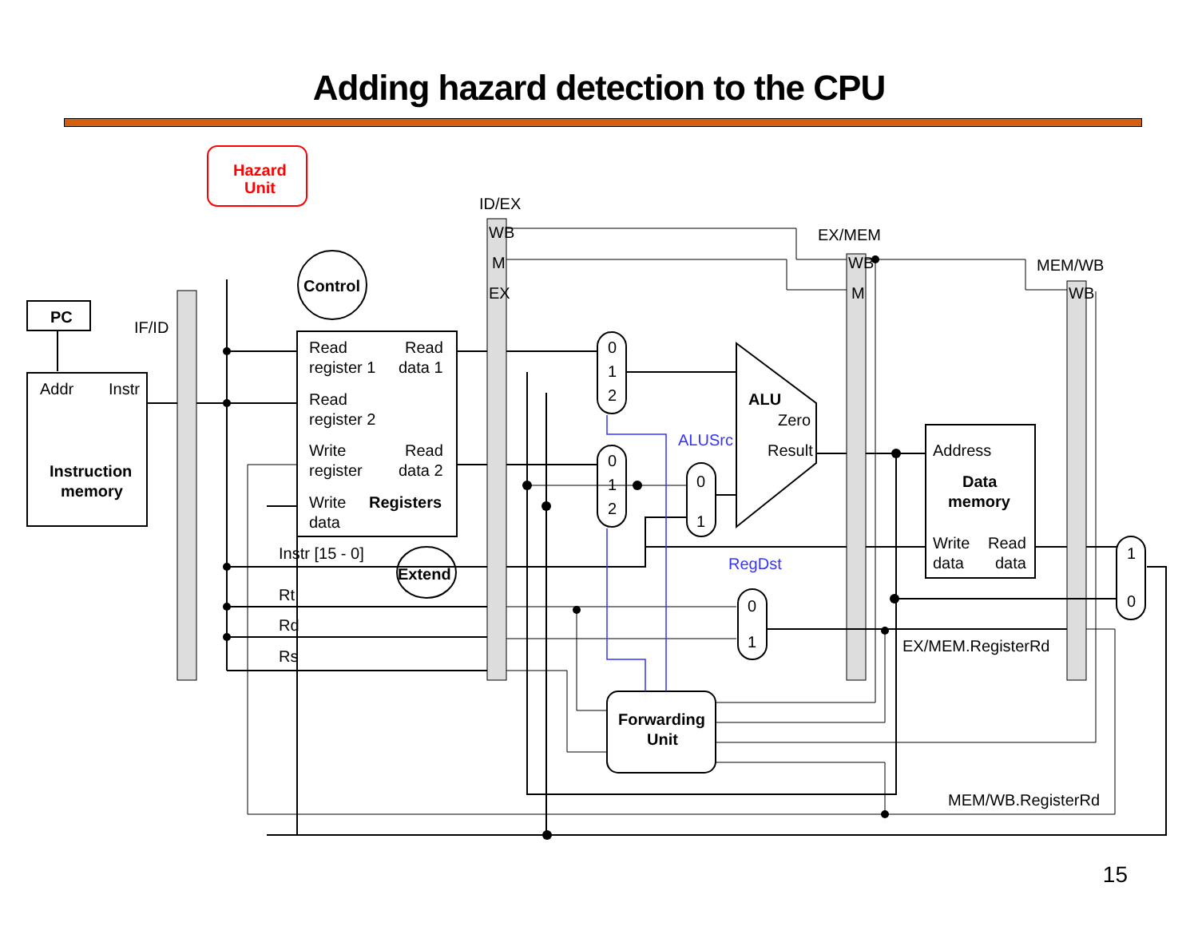Adding hazard detection to the CPU
Hazard
Unit
PC
IF/ID
ID/EX
EX/MEM
MEM/WB
WB
M
EX
WB
M
WB
Addr
Instr
Instruction
memory
Control
Read
Read
register 1
data 1
Read
register 2
Write
Read
register
data 2
Write
Registers
data
Instr [15 - 0]
Extend
Rt
Rd
Rs
0
1
2
0
1
2
0
1
0
1
1
0
ALU
Zero
Result
ALUSrc
RegDst
Address
Data
memory
Write
Read
data
data
EX/MEM.RegisterRd
MEM/WB.RegisterRd
Forwarding
Unit
15